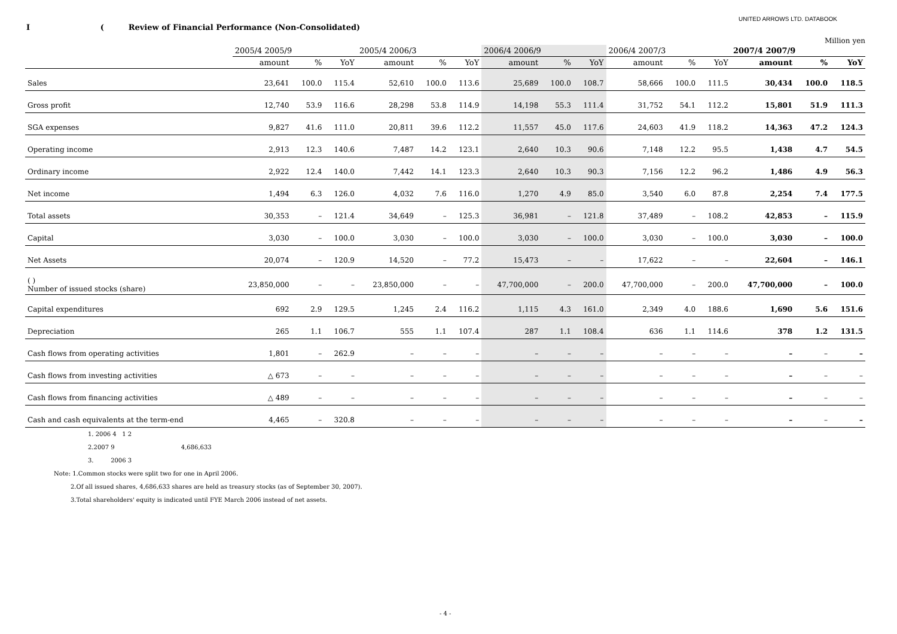UNITED ARROWS LTD. DATABOOK
I ( Review of Financial Performance (Non-Consolidated)
Million yen
| | 2005/4 2005/9 | | | 2005/4 2006/3 | | | 2006/4 2006/9 | | | 2006/4 2007/3 | | | 2007/4 2007/9 | | |
| --- | --- | --- | --- | --- | --- | --- | --- | --- | --- | --- | --- | --- | --- | --- | --- |
| | amount | % | YoY | amount | % | YoY | amount | % | YoY | amount | % | YoY | amount | % | YoY |
| Sales | 23,641 | 100.0 | 115.4 | 52,610 | 100.0 | 113.6 | 25,689 | 100.0 | 108.7 | 58,666 | 100.0 | 111.5 | 30,434 | 100.0 | 118.5 |
| Gross profit | 12,740 | 53.9 | 116.6 | 28,298 | 53.8 | 114.9 | 14,198 | 55.3 | 111.4 | 31,752 | 54.1 | 112.2 | 15,801 | 51.9 | 111.3 |
| SGA expenses | 9,827 | 41.6 | 111.0 | 20,811 | 39.6 | 112.2 | 11,557 | 45.0 | 117.6 | 24,603 | 41.9 | 118.2 | 14,363 | 47.2 | 124.3 |
| Operating income | 2,913 | 12.3 | 140.6 | 7,487 | 14.2 | 123.1 | 2,640 | 10.3 | 90.6 | 7,148 | 12.2 | 95.5 | 1,438 | 4.7 | 54.5 |
| Ordinary income | 2,922 | 12.4 | 140.0 | 7,442 | 14.1 | 123.3 | 2,640 | 10.3 | 90.3 | 7,156 | 12.2 | 96.2 | 1,486 | 4.9 | 56.3 |
| Net income | 1,494 | 6.3 | 126.0 | 4,032 | 7.6 | 116.0 | 1,270 | 4.9 | 85.0 | 3,540 | 6.0 | 87.8 | 2,254 | 7.4 | 177.5 |
| Total assets | 30,353 | – | 121.4 | 34,649 | – | 125.3 | 36,981 | – | 121.8 | 37,489 | – | 108.2 | 42,853 | – | 115.9 |
| Capital | 3,030 | – | 100.0 | 3,030 | – | 100.0 | 3,030 | – | 100.0 | 3,030 | – | 100.0 | 3,030 | – | 100.0 |
| Net Assets | 20,074 | – | 120.9 | 14,520 | – | 77.2 | 15,473 | – | – | 17,622 | – | – | 22,604 | – | 146.1 |
| ( ) Number of issued stocks (share) | 23,850,000 | – | – | 23,850,000 | – | – | 47,700,000 | – | 200.0 | 47,700,000 | – | 200.0 | 47,700,000 | – | 100.0 |
| Capital expenditures | 692 | 2.9 | 129.5 | 1,245 | 2.4 | 116.2 | 1,115 | 4.3 | 161.0 | 2,349 | 4.0 | 188.6 | 1,690 | 5.6 | 151.6 |
| Depreciation | 265 | 1.1 | 106.7 | 555 | 1.1 | 107.4 | 287 | 1.1 | 108.4 | 636 | 1.1 | 114.6 | 378 | 1.2 | 131.5 |
| Cash flows from operating activities | 1,801 | – | 262.9 | – | – | – | – | – | – | – | – | – | – | – | – |
| Cash flows from investing activities | △ 673 | – | – | – | – | – | – | – | – | – | – | – | – | – | – |
| Cash flows from financing activities | △ 489 | – | – | – | – | – | – | – | – | – | – | – | – | – | – |
| Cash and cash equivalents at the term-end | 4,465 | – | 320.8 | – | – | – | – | – | – | – | – | – | – | – | – |
1. 2006 4 1 2
2.2007 9 4,686,633
3. 2006 3
Note: 1.Common stocks were split two for one in April 2006.
2.Of all issued shares, 4,686,633 shares are held as treasury stocks (as of September 30, 2007).
3.Total shareholders' equity is indicated until FYE March 2006 instead of net assets.
- 4 -